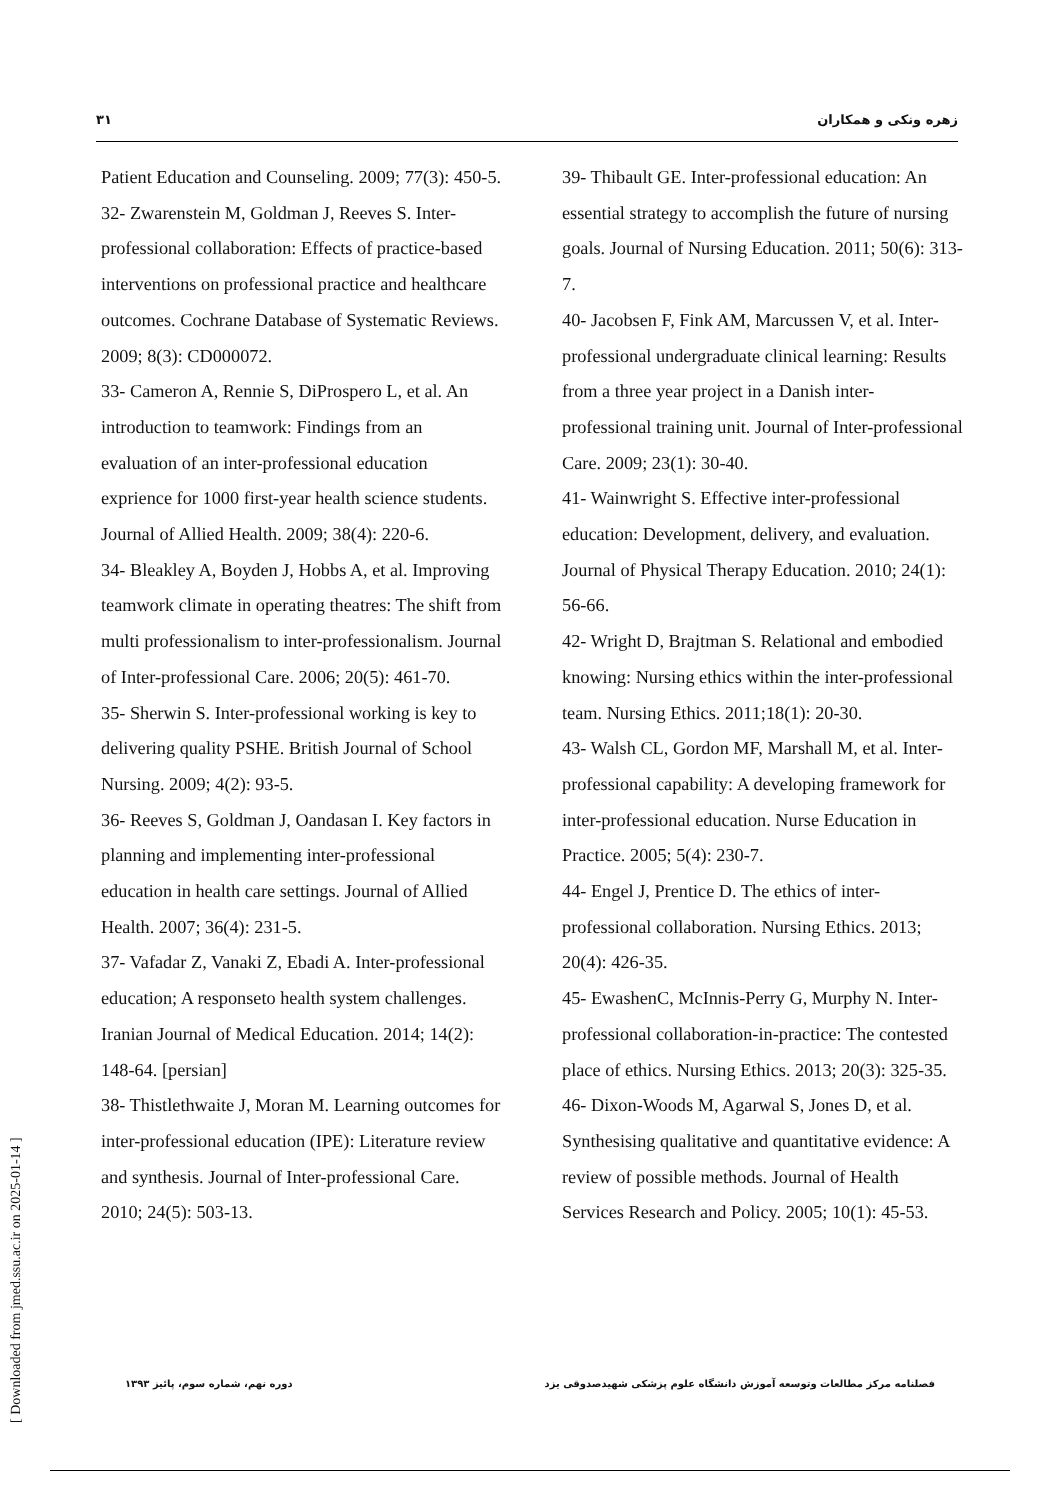۳۱ زهره ونکی و همکاران
Patient Education and Counseling. 2009; 77(3): 450-5.
32- Zwarenstein M, Goldman J, Reeves S. Inter-professional collaboration: Effects of practice-based interventions on professional practice and healthcare outcomes. Cochrane Database of Systematic Reviews. 2009; 8(3): CD000072.
33- Cameron A, Rennie S, DiProspero L, et al. An introduction to teamwork: Findings from an evaluation of an inter-professional education exprience for 1000 first-year health science students. Journal of Allied Health. 2009; 38(4): 220-6.
34- Bleakley A, Boyden J, Hobbs A, et al. Improving teamwork climate in operating theatres: The shift from multi professionalism to inter-professionalism. Journal of Inter-professional Care. 2006; 20(5): 461-70.
35- Sherwin S. Inter-professional working is key to delivering quality PSHE. British Journal of School Nursing. 2009; 4(2): 93-5.
36- Reeves S, Goldman J, Oandasan I. Key factors in planning and implementing inter-professional education in health care settings. Journal of Allied Health. 2007; 36(4): 231-5.
37- Vafadar Z, Vanaki Z, Ebadi A. Inter-professional education; A responseto health system challenges. Iranian Journal of Medical Education. 2014; 14(2): 148-64. [persian]
38- Thistlethwaite J, Moran M. Learning outcomes for inter-professional education (IPE): Literature review and synthesis. Journal of Inter-professional Care. 2010; 24(5): 503-13.
39- Thibault GE. Inter-professional education: An essential strategy to accomplish the future of nursing goals. Journal of Nursing Education. 2011; 50(6): 313-7.
40- Jacobsen F, Fink AM, Marcussen V, et al. Inter-professional undergraduate clinical learning: Results from a three year project in a Danish inter-professional training unit. Journal of Inter-professional Care. 2009; 23(1): 30-40.
41- Wainwright S. Effective inter-professional education: Development, delivery, and evaluation. Journal of Physical Therapy Education. 2010; 24(1): 56-66.
42- Wright D, Brajtman S. Relational and embodied knowing: Nursing ethics within the inter-professional team. Nursing Ethics. 2011;18(1): 20-30.
43- Walsh CL, Gordon MF, Marshall M, et al. Inter-professional capability: A developing framework for inter-professional education. Nurse Education in Practice. 2005; 5(4): 230-7.
44- Engel J, Prentice D. The ethics of inter-professional collaboration. Nursing Ethics. 2013; 20(4): 426-35.
45- EwashenC, McInnis-Perry G, Murphy N. Inter-professional collaboration-in-practice: The contested place of ethics. Nursing Ethics. 2013; 20(3): 325-35.
46- Dixon-Woods M, Agarwal S, Jones D, et al. Synthesising qualitative and quantitative evidence: A review of possible methods. Journal of Health Services Research and Policy. 2005; 10(1): 45-53.
دوره نهم، شماره سوم، پائیز ۱۳۹۳ فصلنامه مرکز مطالعات وتوسعه آموزش دانشگاه علوم پزشکی شهیدصدوقی یزد
[ Downloaded from jmed.ssu.ac.ir on 2025-01-14 ]